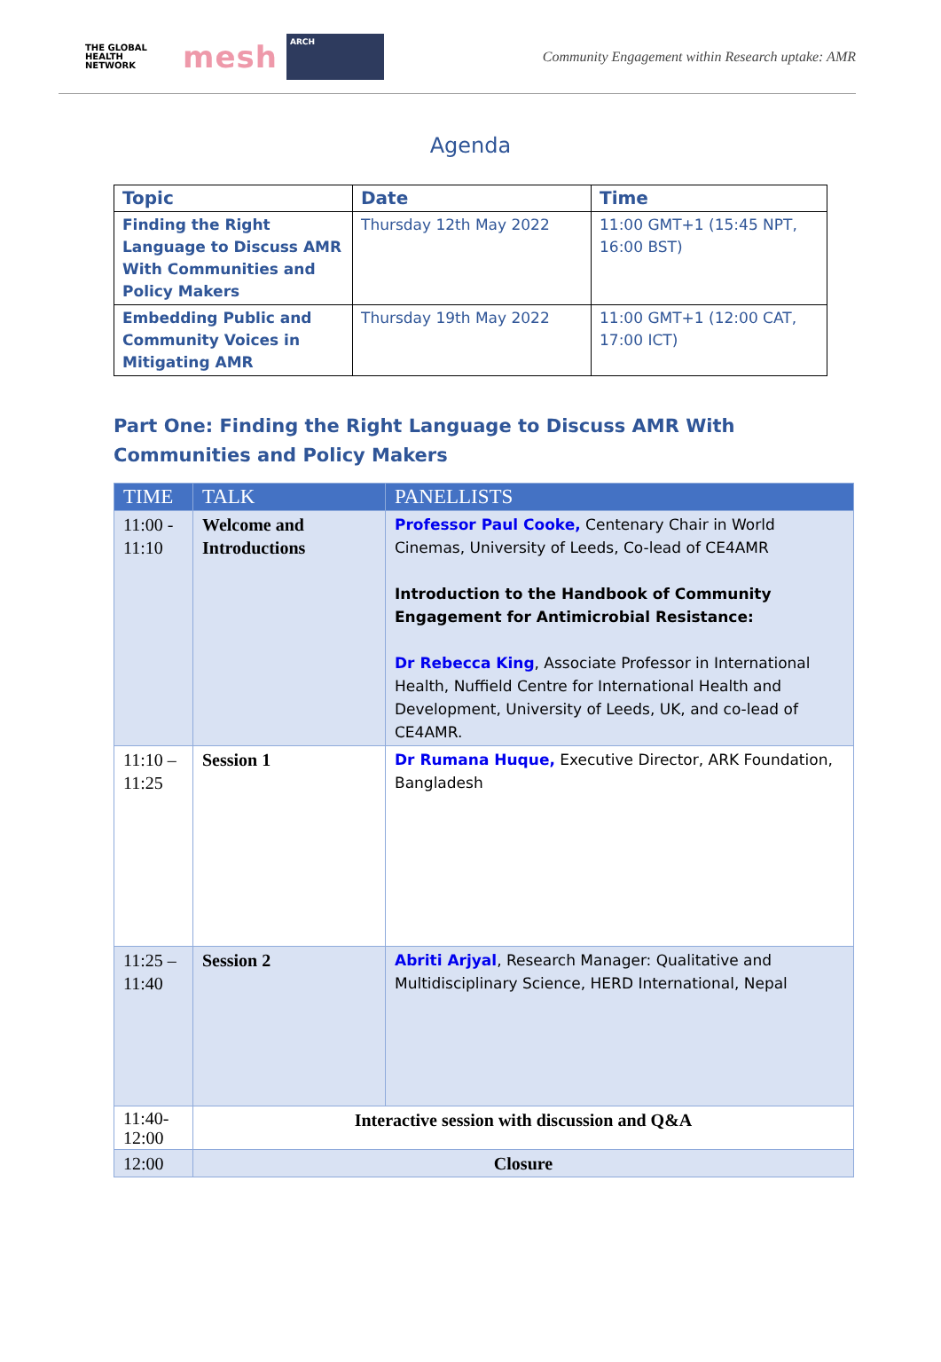THE GLOBAL HEALTH NETWORK
mesh
ARCH
Community Engagement within Research uptake: AMR
Agenda
| Topic | Date | Time |
| --- | --- | --- |
| Finding the Right Language to Discuss AMR With Communities and Policy Makers | Thursday 12th May 2022 | 11:00 GMT+1 (15:45 NPT, 16:00 BST) |
| Embedding Public and Community Voices in Mitigating AMR | Thursday 19th May 2022 | 11:00 GMT+1 (12:00 CAT, 17:00 ICT) |
Part One: Finding the Right Language to Discuss AMR With Communities and Policy Makers
| TIME | TALK | PANELLISTS |
| --- | --- | --- |
| 11:00 - 11:10 | Welcome and Introductions | Professor Paul Cooke, Centenary Chair in World Cinemas, University of Leeds, Co-lead of CE4AMR Introduction to the Handbook of Community Engagement for Antimicrobial Resistance: Dr Rebecca King , Associate Professor in International Health, Nuffield Centre for International Health and Development, University of Leeds, UK, and co-lead of CE4AMR. |
| 11:10 – 11:25 | Session 1 | Dr Rumana Huque, Executive Director, ARK Foundation, Bangladesh |
| 11:25 – 11:40 | Session 2 | Abriti Arjyal , Research Manager: Qualitative and Multidisciplinary Science, HERD International, Nepal |
| 11:40- 12:00 | Interactive session with discussion and Q&A | |
| 12:00 | Closure | |